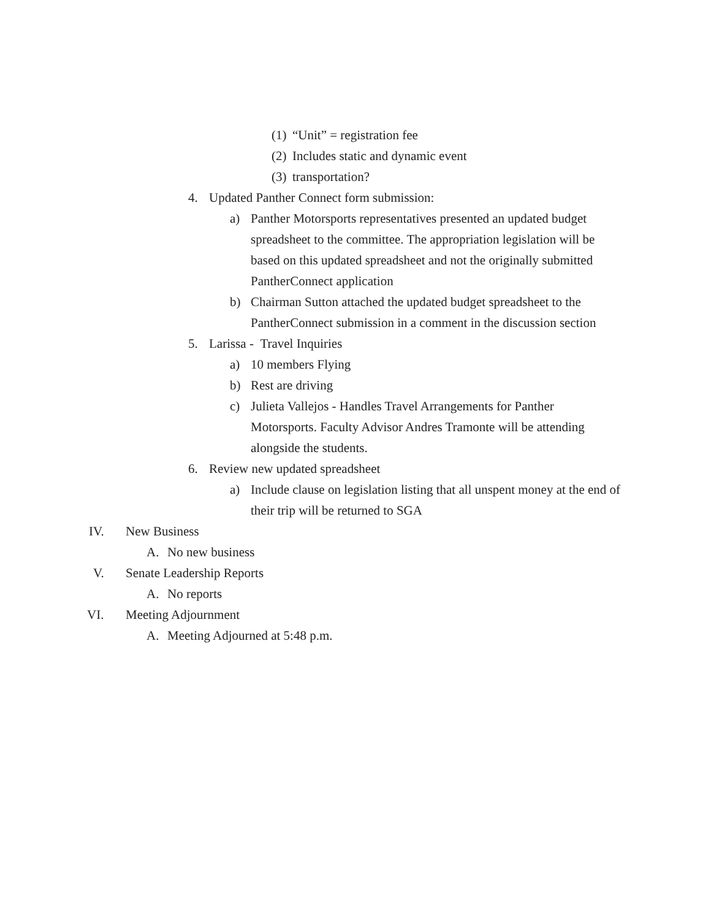(1) “Unit” = registration fee
(2) Includes static and dynamic event
(3) transportation?
4. Updated Panther Connect form submission:
a) Panther Motorsports representatives presented an updated budget spreadsheet to the committee. The appropriation legislation will be based on this updated spreadsheet and not the originally submitted PantherConnect application
b) Chairman Sutton attached the updated budget spreadsheet to the PantherConnect submission in a comment in the discussion section
5. Larissa - Travel Inquiries
a) 10 members Flying
b) Rest are driving
c) Julieta Vallejos - Handles Travel Arrangements for Panther Motorsports. Faculty Advisor Andres Tramonte will be attending alongside the students.
6. Review new updated spreadsheet
a) Include clause on legislation listing that all unspent money at the end of their trip will be returned to SGA
IV. New Business
A. No new business
V. Senate Leadership Reports
A. No reports
VI. Meeting Adjournment
A. Meeting Adjourned at 5:48 p.m.